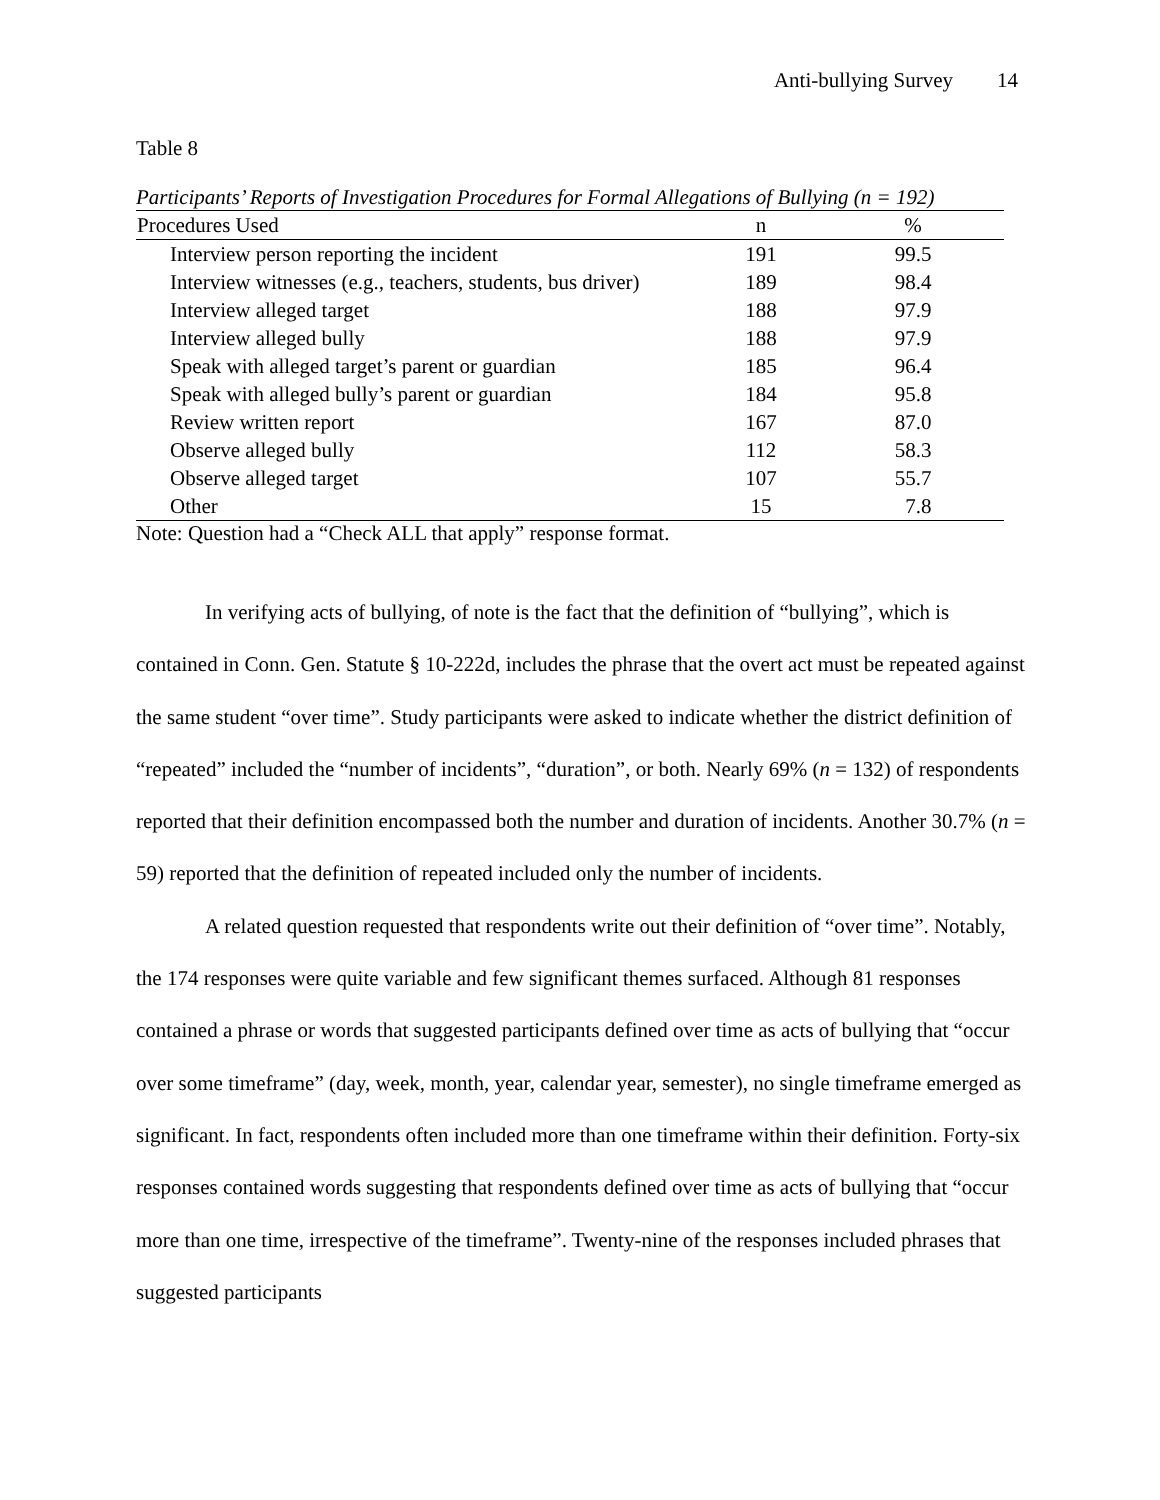Anti-bullying Survey 14
Table 8
Participants’ Reports of Investigation Procedures for Formal Allegations of Bullying (n = 192)
| Procedures Used | n | % |
| --- | --- | --- |
| Interview person reporting the incident | 191 | 99.5 |
| Interview witnesses (e.g., teachers, students, bus driver) | 189 | 98.4 |
| Interview alleged target | 188 | 97.9 |
| Interview alleged bully | 188 | 97.9 |
| Speak with alleged target’s parent or guardian | 185 | 96.4 |
| Speak with alleged bully’s parent or guardian | 184 | 95.8 |
| Review written report | 167 | 87.0 |
| Observe alleged bully | 112 | 58.3 |
| Observe alleged target | 107 | 55.7 |
| Other | 15 | 7.8 |
Note: Question had a “Check ALL that apply” response format.
In verifying acts of bullying, of note is the fact that the definition of “bullying”, which is contained in Conn. Gen. Statute § 10-222d, includes the phrase that the overt act must be repeated against the same student “over time”. Study participants were asked to indicate whether the district definition of “repeated” included the “number of incidents”, “duration”, or both. Nearly 69% (n = 132) of respondents reported that their definition encompassed both the number and duration of incidents. Another 30.7% (n = 59) reported that the definition of repeated included only the number of incidents.
A related question requested that respondents write out their definition of “over time”. Notably, the 174 responses were quite variable and few significant themes surfaced. Although 81 responses contained a phrase or words that suggested participants defined over time as acts of bullying that “occur over some timeframe” (day, week, month, year, calendar year, semester), no single timeframe emerged as significant. In fact, respondents often included more than one timeframe within their definition. Forty-six responses contained words suggesting that respondents defined over time as acts of bullying that “occur more than one time, irrespective of the timeframe”. Twenty-nine of the responses included phrases that suggested participants